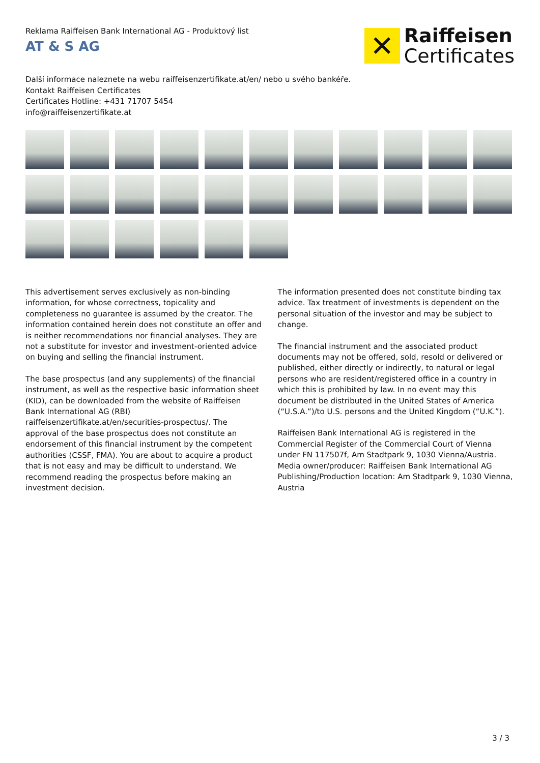Reklama Raiffeisen Bank International AG - Produktový list
AT & S AG
✕
Raiffeisen
Certificates
Další informace naleznete na webu raiffeisenzertifikate.at/en/ nebo u svého bankéře.
Kontakt Raiffeisen Certificates
Certificates Hotline: +431 71707 5454
info@raiffeisenzertifikate.at
This advertisement serves exclusively as non-binding information, for whose correctness, topicality and completeness no guarantee is assumed by the creator. The information contained herein does not constitute an offer and is neither recommendations nor financial analyses. They are not a substitute for investor and investment-oriented advice on buying and selling the financial instrument.
The base prospectus (and any supplements) of the financial instrument, as well as the respective basic information sheet (KID), can be downloaded from the website of Raiffeisen Bank International AG (RBI) raiffeisenzertifikate.at/en/securities-prospectus/. The approval of the base prospectus does not constitute an endorsement of this financial instrument by the competent authorities (CSSF, FMA). You are about to acquire a product that is not easy and may be difficult to understand. We recommend reading the prospectus before making an investment decision.
The information presented does not constitute binding tax advice. Tax treatment of investments is dependent on the personal situation of the investor and may be subject to change.
The financial instrument and the associated product documents may not be offered, sold, resold or delivered or published, either directly or indirectly, to natural or legal persons who are resident/registered office in a country in which this is prohibited by law. In no event may this document be distributed in the United States of America (“U.S.A.”)/to U.S. persons and the United Kingdom (“U.K.”).
Raiffeisen Bank International AG is registered in the Commercial Register of the Commercial Court of Vienna under FN 117507f, Am Stadtpark 9, 1030 Vienna/Austria.
Media owner/producer: Raiffeisen Bank International AG
Publishing/Production location: Am Stadtpark 9, 1030 Vienna, Austria
3 / 3